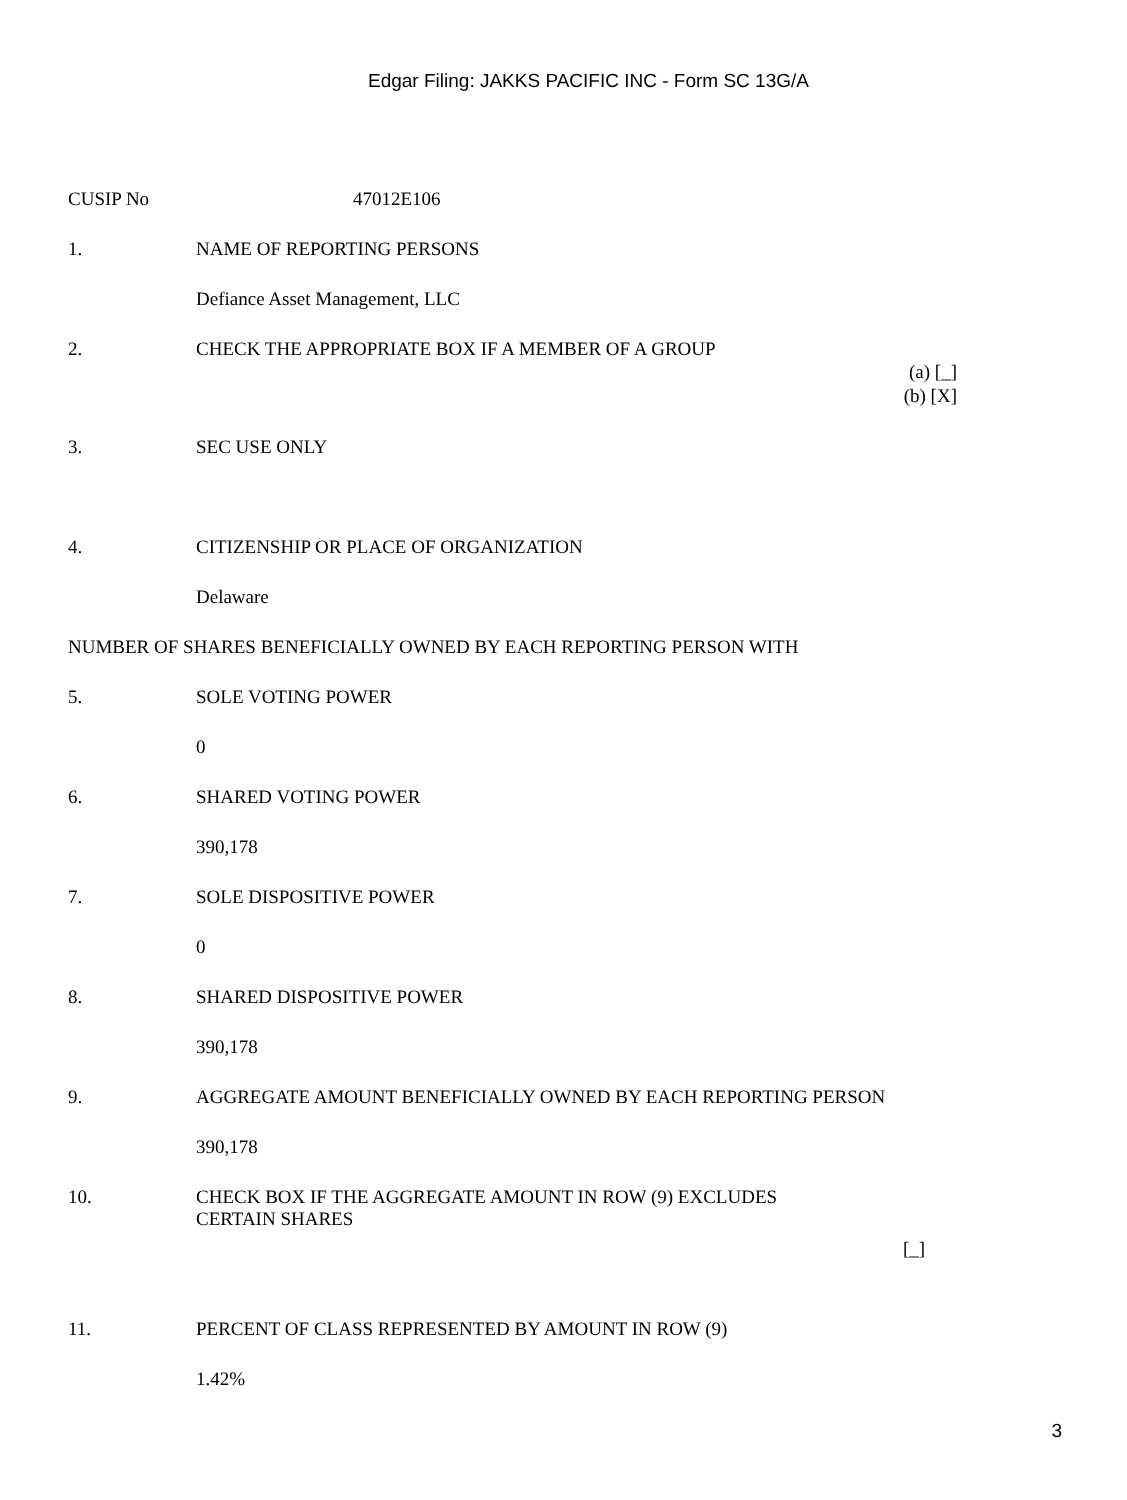Edgar Filing: JAKKS PACIFIC INC - Form SC 13G/A
CUSIP No 47012E106
1. NAME OF REPORTING PERSONS
Defiance Asset Management, LLC
2. CHECK THE APPROPRIATE BOX IF A MEMBER OF A GROUP
(a) [_]
(b) [X]
3. SEC USE ONLY
4. CITIZENSHIP OR PLACE OF ORGANIZATION
Delaware
NUMBER OF SHARES BENEFICIALLY OWNED BY EACH REPORTING PERSON WITH
5. SOLE VOTING POWER
0
6. SHARED VOTING POWER
390,178
7. SOLE DISPOSITIVE POWER
0
8. SHARED DISPOSITIVE POWER
390,178
9. AGGREGATE AMOUNT BENEFICIALLY OWNED BY EACH REPORTING PERSON
390,178
10. CHECK BOX IF THE AGGREGATE AMOUNT IN ROW (9) EXCLUDES
CERTAIN SHARES
[_]
11. PERCENT OF CLASS REPRESENTED BY AMOUNT IN ROW (9)
1.42%
3